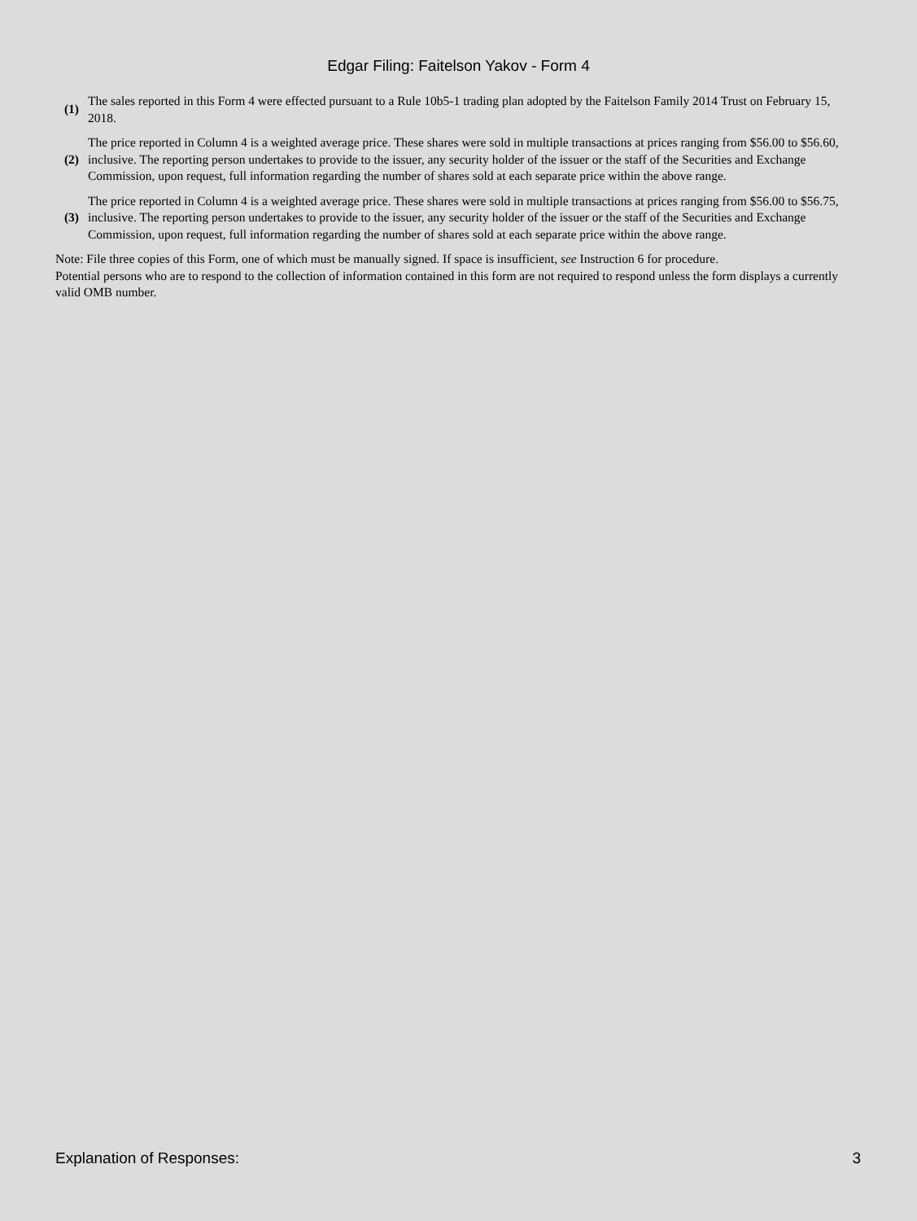Edgar Filing: Faitelson Yakov - Form 4
| (1) | The sales reported in this Form 4 were effected pursuant to a Rule 10b5-1 trading plan adopted by the Faitelson Family 2014 Trust on February 15, 2018. |
| (2) | The price reported in Column 4 is a weighted average price. These shares were sold in multiple transactions at prices ranging from $56.00 to $56.60, inclusive. The reporting person undertakes to provide to the issuer, any security holder of the issuer or the staff of the Securities and Exchange Commission, upon request, full information regarding the number of shares sold at each separate price within the above range. |
| (3) | The price reported in Column 4 is a weighted average price. These shares were sold in multiple transactions at prices ranging from $56.00 to $56.75, inclusive. The reporting person undertakes to provide to the issuer, any security holder of the issuer or the staff of the Securities and Exchange Commission, upon request, full information regarding the number of shares sold at each separate price within the above range. |
Note: File three copies of this Form, one of which must be manually signed. If space is insufficient, see Instruction 6 for procedure.
Potential persons who are to respond to the collection of information contained in this form are not required to respond unless the form displays a currently valid OMB number.
Explanation of Responses: 3